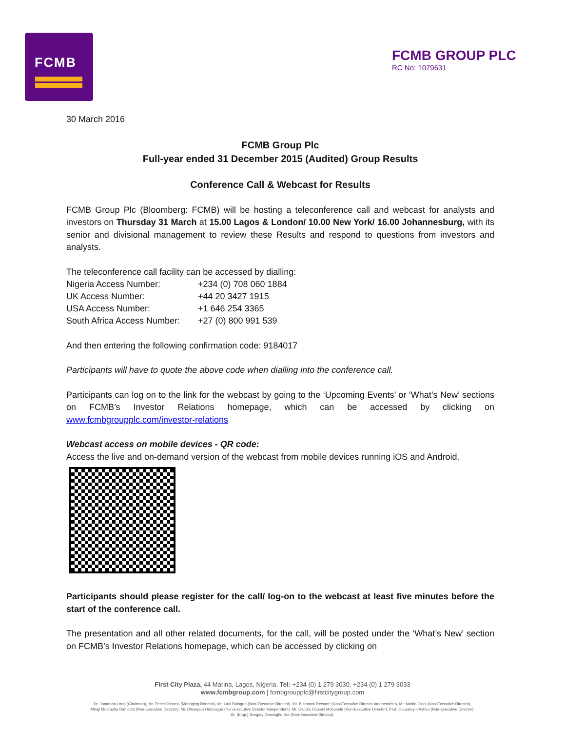FCMB
FCMB GROUP PLC
RC No: 1079631
30 March 2016
FCMB Group Plc
Full-year ended 31 December 2015 (Audited) Group Results
Conference Call & Webcast for Results
FCMB Group Plc (Bloomberg: FCMB) will be hosting a teleconference call and webcast for analysts and investors on Thursday 31 March at 15.00 Lagos & London/ 10.00 New York/ 16.00 Johannesburg, with its senior and divisional management to review these Results and respond to questions from investors and analysts.
The teleconference call facility can be accessed by dialling:
| Nigeria Access Number: | +234 (0) 708 060 1884 |
| UK Access Number: | +44 20 3427 1915 |
| USA Access Number: | +1 646 254 3365 |
| South Africa Access Number: | +27 (0) 800 991 539 |
And then entering the following confirmation code: 9184017
Participants will have to quote the above code when dialling into the conference call.
Participants can log on to the link for the webcast by going to the ‘Upcoming Events’ or ‘What’s New’ sections on FCMB’s Investor Relations homepage, which can be accessed by clicking on www.fcmbgroupplc.com/investor-relations
Webcast access on mobile devices - QR code:
Access the live and on-demand version of the webcast from mobile devices running iOS and Android.
Participants should please register for the call/ log-on to the webcast at least five minutes before the start of the conference call.
The presentation and all other related documents, for the call, will be posted under the ‘What’s New’ section on FCMB’s Investor Relations homepage, which can be accessed by clicking on
First City Plaza, 44 Marina, Lagos, Nigeria. Tel: +234 (0) 1 279 3030, +234 (0) 1 279 3033
www.fcmbgroup.com | fcmbgroupplc@firstcitygroup.com
Dr. Jonathan Long (Chairman), Mr. Peter Obaseki (Managing Director), Mr. Ladi Balogun (Non-Executive Director), Mr. Bismarck Rewane (Non-Executive Director Independent), Mr. Martin Dirks (Non-Executive Director),
Alhaji Mustapha Damcida (Non-Executive Director), Mr. Olusegun Odubogun (Non-Executive Director Independent), Mr. Olutola Oluseni Mobolurin (Non-Executive Director), Prof. Oluwatoyin Ashiru (Non-Executive Director),
Dr. (Engr.) Gregory Omosigho Ero (Non-Executive Director).